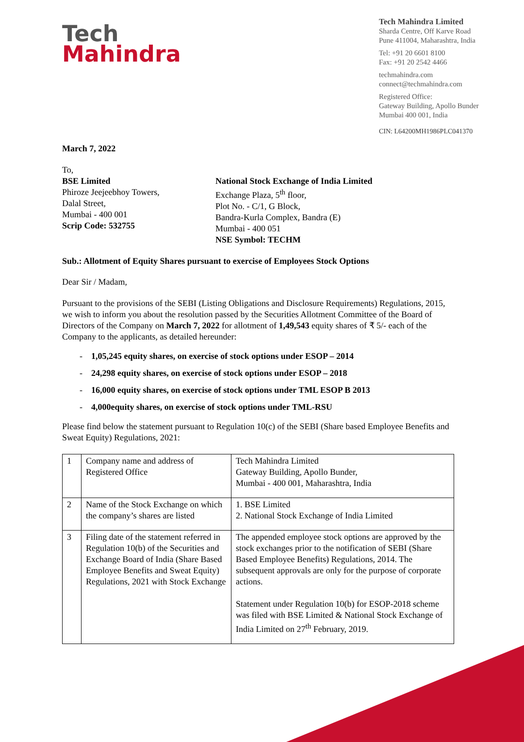Tech
Mahindra
Tech Mahindra Limited
Sharda Centre, Off Karve Road
Pune 411004, Maharashtra, India
Tel: +91 20 6601 8100
Fax: +91 20 2542 4466
techmahindra.com
connect@techmahindra.com
Registered Office:
Gateway Building, Apollo Bunder
Mumbai 400 001, India
CIN: L64200MH1986PLC041370
March 7, 2022
To,
BSE Limited
Phiroze Jeejeebhoy Towers,
Dalal Street,
Mumbai - 400 001
Scrip Code: 532755
National Stock Exchange of India Limited
Exchange Plaza, 5<sup>th</sup> floor,
Plot No. - C/1, G Block,
Bandra-Kurla Complex, Bandra (E)
Mumbai - 400 051
NSE Symbol: TECHM
Sub.: Allotment of Equity Shares pursuant to exercise of Employees Stock Options
Dear Sir / Madam,
Pursuant to the provisions of the SEBI (Listing Obligations and Disclosure Requirements) Regulations, 2015, we wish to inform you about the resolution passed by the Securities Allotment Committee of the Board of Directors of the Company on March 7, 2022 for allotment of 1,49,543 equity shares of ₹ 5/- each of the Company to the applicants, as detailed hereunder:
- 1,05,245 equity shares, on exercise of stock options under ESOP – 2014
- 24,298 equity shares, on exercise of stock options under ESOP – 2018
- 16,000 equity shares, on exercise of stock options under TML ESOP B 2013
- 4,000equity shares, on exercise of stock options under TML-RSU
Please find below the statement pursuant to Regulation 10(c) of the SEBI (Share based Employee Benefits and Sweat Equity) Regulations, 2021:
| 1 | Company name and address of Registered Office | Tech Mahindra Limited Gateway Building, Apollo Bunder, Mumbai - 400 001, Maharashtra, India |
| 2 | Name of the Stock Exchange on which the company’s shares are listed | 1. BSE Limited 2. National Stock Exchange of India Limited |
| 3 | Filing date of the statement referred in Regulation 10(b) of the Securities and Exchange Board of India (Share Based Employee Benefits and Sweat Equity) Regulations, 2021 with Stock Exchange | The appended employee stock options are approved by the stock exchanges prior to the notification of SEBI (Share Based Employee Benefits) Regulations, 2014. The subsequent approvals are only for the purpose of corporate actions. Statement under Regulation 10(b) for ESOP-2018 scheme was filed with BSE Limited & National Stock Exchange of India Limited on 27<sup>th</sup> February, 2019. |